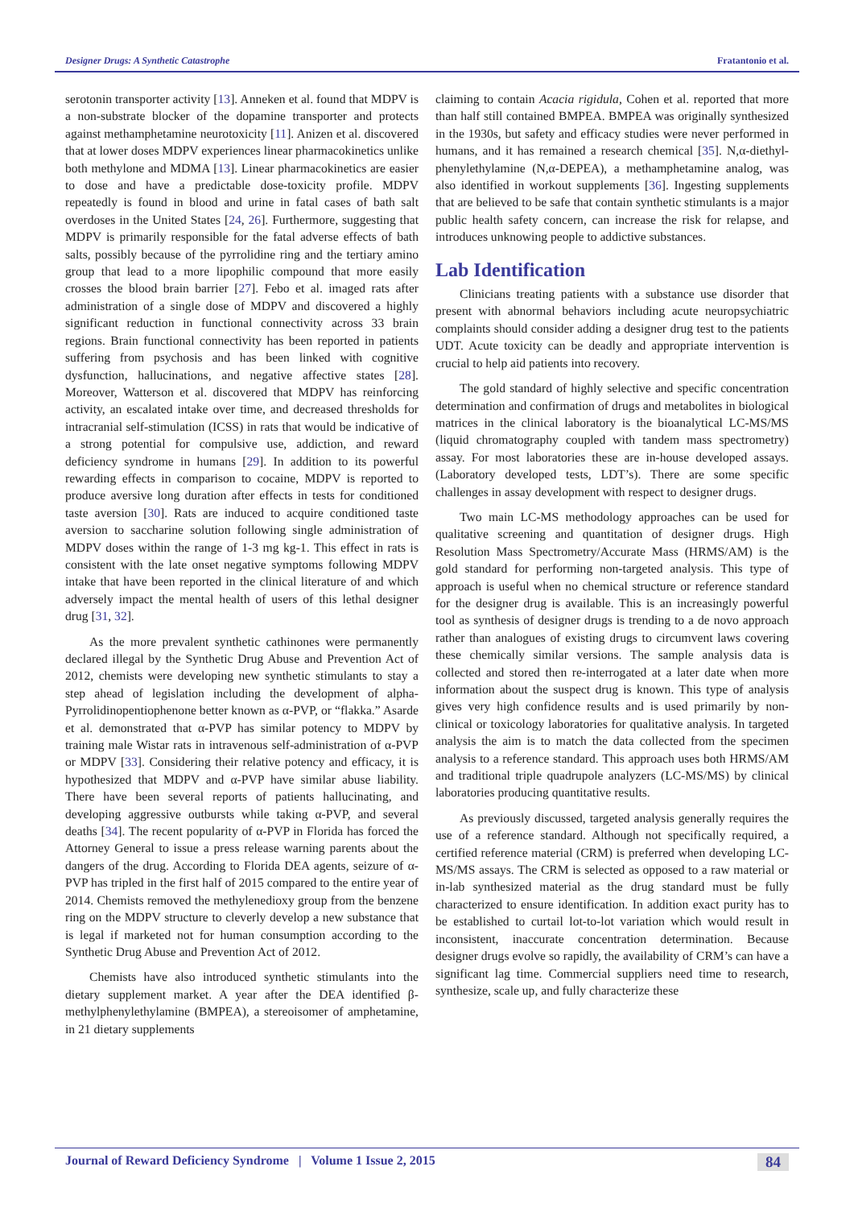Designer Drugs: A Synthetic Catastrophe Fratantonio et al.
serotonin transporter activity [13]. Anneken et al. found that MDPV is a non-substrate blocker of the dopamine transporter and protects against methamphetamine neurotoxicity [11]. Anizen et al. discovered that at lower doses MDPV experiences linear pharmacokinetics unlike both methylone and MDMA [13]. Linear pharmacokinetics are easier to dose and have a predictable dose-toxicity profile. MDPV repeatedly is found in blood and urine in fatal cases of bath salt overdoses in the United States [24, 26]. Furthermore, suggesting that MDPV is primarily responsible for the fatal adverse effects of bath salts, possibly because of the pyrrolidine ring and the tertiary amino group that lead to a more lipophilic compound that more easily crosses the blood brain barrier [27]. Febo et al. imaged rats after administration of a single dose of MDPV and discovered a highly significant reduction in functional connectivity across 33 brain regions. Brain functional connectivity has been reported in patients suffering from psychosis and has been linked with cognitive dysfunction, hallucinations, and negative affective states [28]. Moreover, Watterson et al. discovered that MDPV has reinforcing activity, an escalated intake over time, and decreased thresholds for intracranial self-stimulation (ICSS) in rats that would be indicative of a strong potential for compulsive use, addiction, and reward deficiency syndrome in humans [29]. In addition to its powerful rewarding effects in comparison to cocaine, MDPV is reported to produce aversive long duration after effects in tests for conditioned taste aversion [30]. Rats are induced to acquire conditioned taste aversion to saccharine solution following single administration of MDPV doses within the range of 1-3 mg kg-1. This effect in rats is consistent with the late onset negative symptoms following MDPV intake that have been reported in the clinical literature of and which adversely impact the mental health of users of this lethal designer drug [31, 32].
As the more prevalent synthetic cathinones were permanently declared illegal by the Synthetic Drug Abuse and Prevention Act of 2012, chemists were developing new synthetic stimulants to stay a step ahead of legislation including the development of alpha-Pyrrolidinopentiophenone better known as α-PVP, or “flakka.” Asarde et al. demonstrated that α-PVP has similar potency to MDPV by training male Wistar rats in intravenous self-administration of α-PVP or MDPV [33]. Considering their relative potency and efficacy, it is hypothesized that MDPV and α-PVP have similar abuse liability. There have been several reports of patients hallucinating, and developing aggressive outbursts while taking α-PVP, and several deaths [34]. The recent popularity of α-PVP in Florida has forced the Attorney General to issue a press release warning parents about the dangers of the drug. According to Florida DEA agents, seizure of α-PVP has tripled in the first half of 2015 compared to the entire year of 2014. Chemists removed the methylenedioxy group from the benzene ring on the MDPV structure to cleverly develop a new substance that is legal if marketed not for human consumption according to the Synthetic Drug Abuse and Prevention Act of 2012.
Chemists have also introduced synthetic stimulants into the dietary supplement market. A year after the DEA identified β-methylphenylethylamine (BMPEA), a stereoisomer of amphetamine, in 21 dietary supplements
claiming to contain Acacia rigidula, Cohen et al. reported that more than half still contained BMPEA. BMPEA was originally synthesized in the 1930s, but safety and efficacy studies were never performed in humans, and it has remained a research chemical [35]. N,α-diethyl-phenylethylamine (N,α-DEPEA), a methamphetamine analog, was also identified in workout supplements [36]. Ingesting supplements that are believed to be safe that contain synthetic stimulants is a major public health safety concern, can increase the risk for relapse, and introduces unknowing people to addictive substances.
Lab Identification
Clinicians treating patients with a substance use disorder that present with abnormal behaviors including acute neuropsychiatric complaints should consider adding a designer drug test to the patients UDT. Acute toxicity can be deadly and appropriate intervention is crucial to help aid patients into recovery.
The gold standard of highly selective and specific concentration determination and confirmation of drugs and metabolites in biological matrices in the clinical laboratory is the bioanalytical LC-MS/MS (liquid chromatography coupled with tandem mass spectrometry) assay. For most laboratories these are in-house developed assays. (Laboratory developed tests, LDT’s). There are some specific challenges in assay development with respect to designer drugs.
Two main LC-MS methodology approaches can be used for qualitative screening and quantitation of designer drugs. High Resolution Mass Spectrometry/Accurate Mass (HRMS/AM) is the gold standard for performing non-targeted analysis. This type of approach is useful when no chemical structure or reference standard for the designer drug is available. This is an increasingly powerful tool as synthesis of designer drugs is trending to a de novo approach rather than analogues of existing drugs to circumvent laws covering these chemically similar versions. The sample analysis data is collected and stored then re-interrogated at a later date when more information about the suspect drug is known. This type of analysis gives very high confidence results and is used primarily by non-clinical or toxicology laboratories for qualitative analysis. In targeted analysis the aim is to match the data collected from the specimen analysis to a reference standard. This approach uses both HRMS/AM and traditional triple quadrupole analyzers (LC-MS/MS) by clinical laboratories producing quantitative results.
As previously discussed, targeted analysis generally requires the use of a reference standard. Although not specifically required, a certified reference material (CRM) is preferred when developing LC-MS/MS assays. The CRM is selected as opposed to a raw material or in-lab synthesized material as the drug standard must be fully characterized to ensure identification. In addition exact purity has to be established to curtail lot-to-lot variation which would result in inconsistent, inaccurate concentration determination. Because designer drugs evolve so rapidly, the availability of CRM’s can have a significant lag time. Commercial suppliers need time to research, synthesize, scale up, and fully characterize these
Journal of Reward Deficiency Syndrome | Volume 1 Issue 2, 2015 84